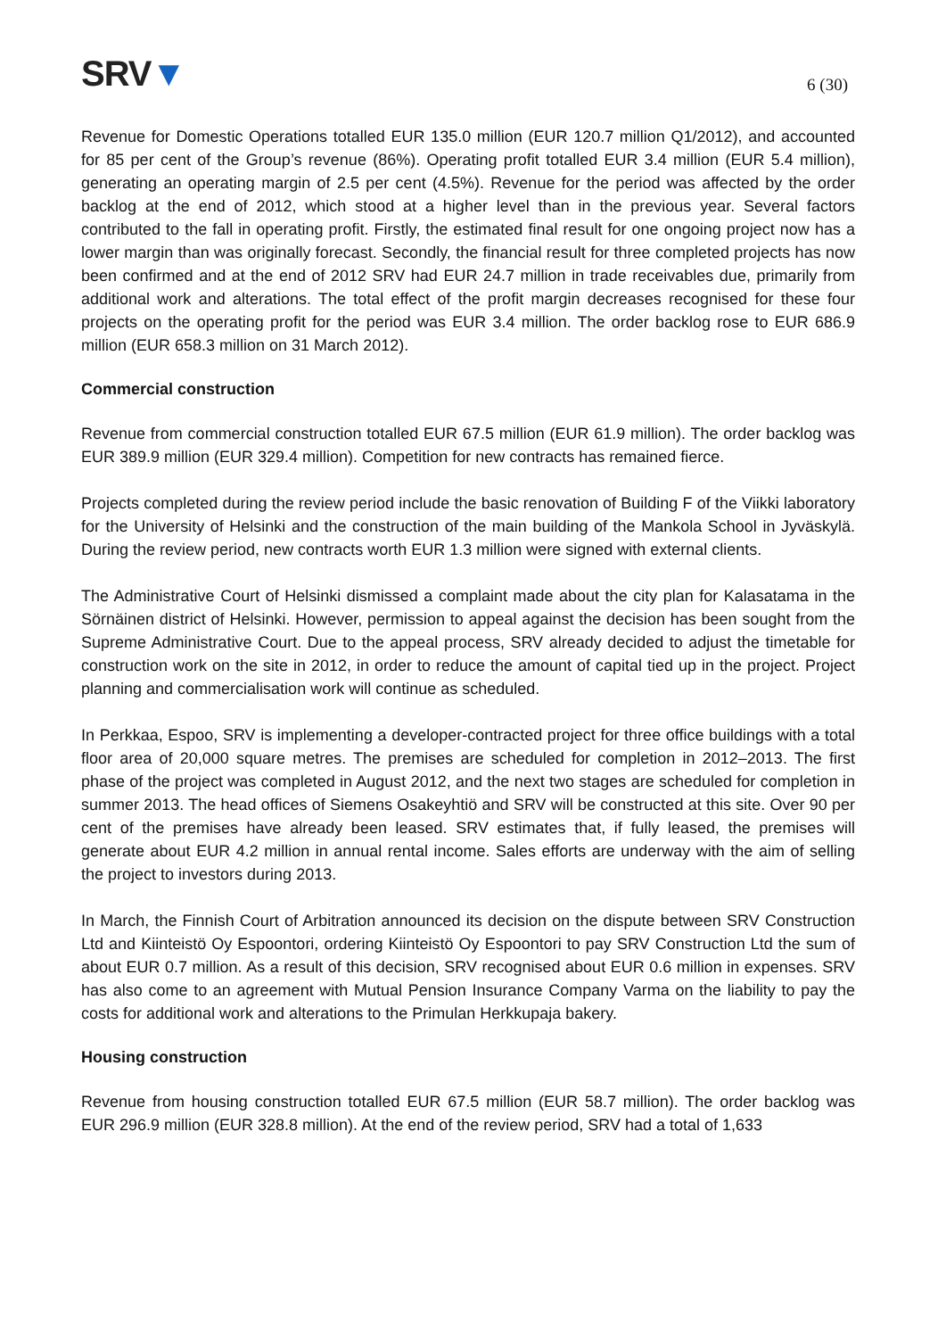SRV▼
6 (30)
Revenue for Domestic Operations totalled EUR 135.0 million (EUR 120.7 million Q1/2012), and accounted for 85 per cent of the Group’s revenue (86%). Operating profit totalled EUR 3.4 million (EUR 5.4 million), generating an operating margin of 2.5 per cent (4.5%). Revenue for the period was affected by the order backlog at the end of 2012, which stood at a higher level than in the previous year. Several factors contributed to the fall in operating profit. Firstly, the estimated final result for one ongoing project now has a lower margin than was originally forecast. Secondly, the financial result for three completed projects has now been confirmed and at the end of 2012 SRV had EUR 24.7 million in trade receivables due, primarily from additional work and alterations. The total effect of the profit margin decreases recognised for these four projects on the operating profit for the period was EUR 3.4 million. The order backlog rose to EUR 686.9 million (EUR 658.3 million on 31 March 2012).
Commercial construction
Revenue from commercial construction totalled EUR 67.5 million (EUR 61.9 million). The order backlog was EUR 389.9 million (EUR 329.4 million). Competition for new contracts has remained fierce.
Projects completed during the review period include the basic renovation of Building F of the Viikki laboratory for the University of Helsinki and the construction of the main building of the Mankola School in Jyväskylä. During the review period, new contracts worth EUR 1.3 million were signed with external clients.
The Administrative Court of Helsinki dismissed a complaint made about the city plan for Kalasatama in the Sörnäinen district of Helsinki. However, permission to appeal against the decision has been sought from the Supreme Administrative Court. Due to the appeal process, SRV already decided to adjust the timetable for construction work on the site in 2012, in order to reduce the amount of capital tied up in the project. Project planning and commercialisation work will continue as scheduled.
In Perkkaa, Espoo, SRV is implementing a developer-contracted project for three office buildings with a total floor area of 20,000 square metres. The premises are scheduled for completion in 2012–2013. The first phase of the project was completed in August 2012, and the next two stages are scheduled for completion in summer 2013. The head offices of Siemens Osakeyhtiö and SRV will be constructed at this site. Over 90 per cent of the premises have already been leased. SRV estimates that, if fully leased, the premises will generate about EUR 4.2 million in annual rental income. Sales efforts are underway with the aim of selling the project to investors during 2013.
In March, the Finnish Court of Arbitration announced its decision on the dispute between SRV Construction Ltd and Kiinteistö Oy Espoontori, ordering Kiinteistö Oy Espoontori to pay SRV Construction Ltd the sum of about EUR 0.7 million. As a result of this decision, SRV recognised about EUR 0.6 million in expenses. SRV has also come to an agreement with Mutual Pension Insurance Company Varma on the liability to pay the costs for additional work and alterations to the Primulan Herkkupaja bakery.
Housing construction
Revenue from housing construction totalled EUR 67.5 million (EUR 58.7 million). The order backlog was EUR 296.9 million (EUR 328.8 million). At the end of the review period, SRV had a total of 1,633